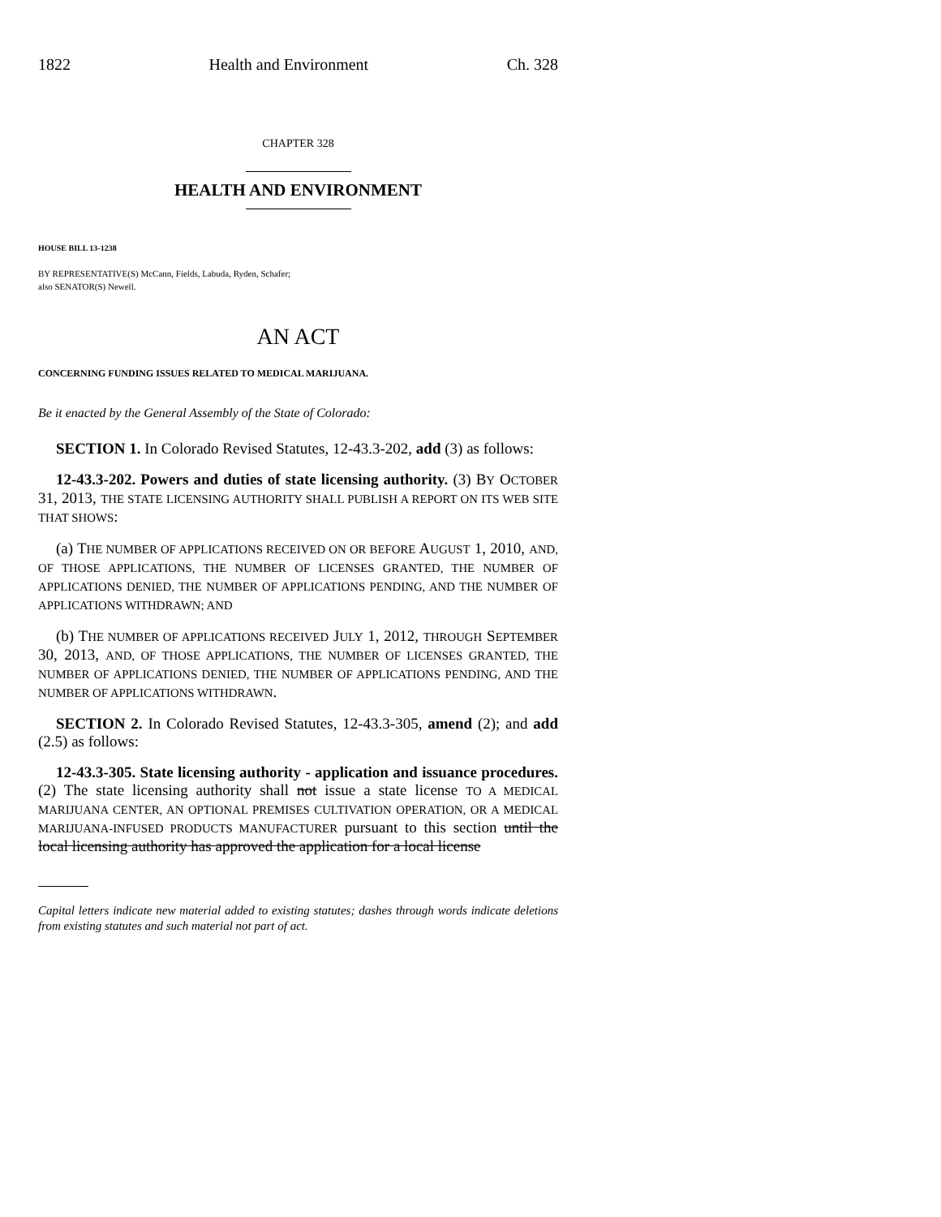1822 Health and Environment Ch. 328
CHAPTER 328
HEALTH AND ENVIRONMENT
HOUSE BILL 13-1238
BY REPRESENTATIVE(S) McCann, Fields, Labuda, Ryden, Schafer;
also SENATOR(S) Newell.
AN ACT
CONCERNING FUNDING ISSUES RELATED TO MEDICAL MARIJUANA.
Be it enacted by the General Assembly of the State of Colorado:
SECTION 1. In Colorado Revised Statutes, 12-43.3-202, add (3) as follows:
12-43.3-202. Powers and duties of state licensing authority. (3) BY OCTOBER 31, 2013, THE STATE LICENSING AUTHORITY SHALL PUBLISH A REPORT ON ITS WEB SITE THAT SHOWS:
(a) THE NUMBER OF APPLICATIONS RECEIVED ON OR BEFORE AUGUST 1, 2010, AND, OF THOSE APPLICATIONS, THE NUMBER OF LICENSES GRANTED, THE NUMBER OF APPLICATIONS DENIED, THE NUMBER OF APPLICATIONS PENDING, AND THE NUMBER OF APPLICATIONS WITHDRAWN; AND
(b) THE NUMBER OF APPLICATIONS RECEIVED JULY 1, 2012, THROUGH SEPTEMBER 30, 2013, AND, OF THOSE APPLICATIONS, THE NUMBER OF LICENSES GRANTED, THE NUMBER OF APPLICATIONS DENIED, THE NUMBER OF APPLICATIONS PENDING, AND THE NUMBER OF APPLICATIONS WITHDRAWN.
SECTION 2. In Colorado Revised Statutes, 12-43.3-305, amend (2); and add (2.5) as follows:
12-43.3-305. State licensing authority - application and issuance procedures. (2) The state licensing authority shall not issue a state license TO A MEDICAL MARIJUANA CENTER, AN OPTIONAL PREMISES CULTIVATION OPERATION, OR A MEDICAL MARIJUANA-INFUSED PRODUCTS MANUFACTURER pursuant to this section until the local licensing authority has approved the application for a local license
Capital letters indicate new material added to existing statutes; dashes through words indicate deletions from existing statutes and such material not part of act.